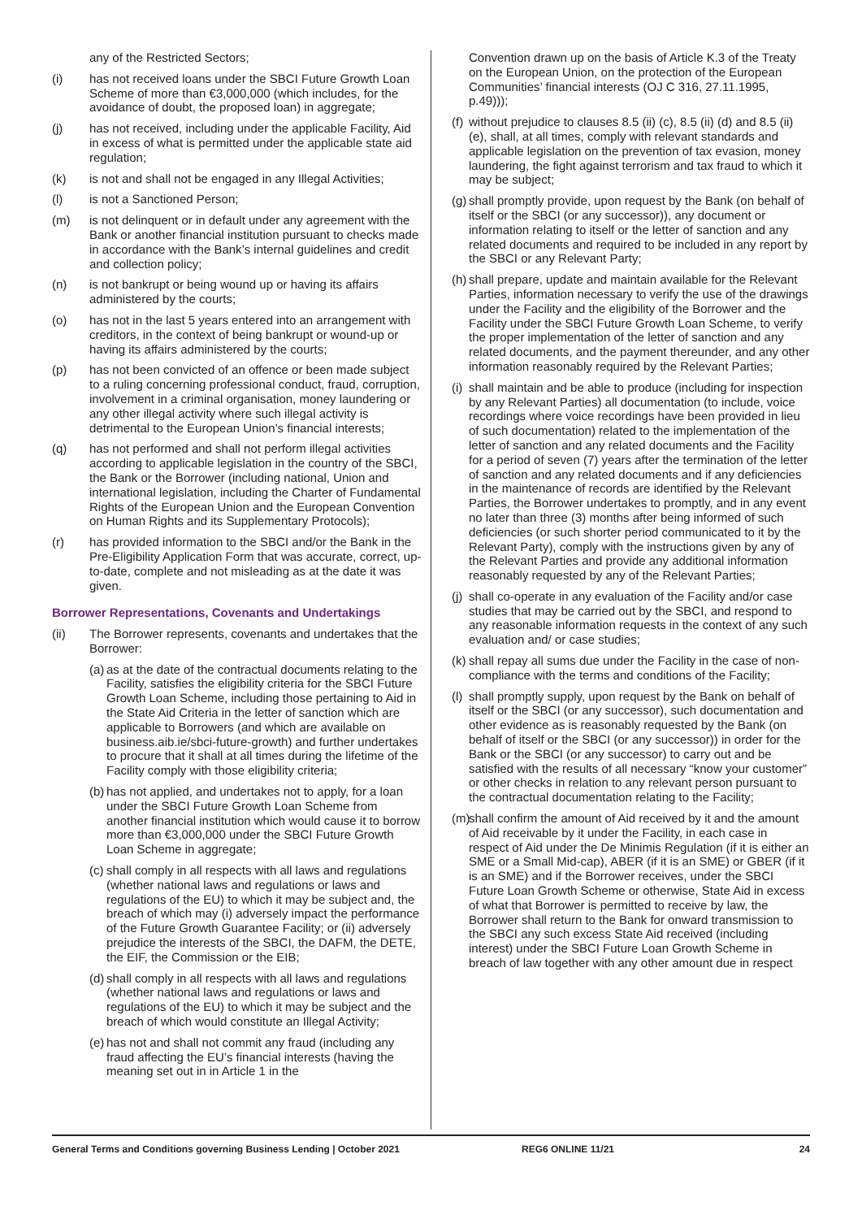any of the Restricted Sectors;
(i) has not received loans under the SBCI Future Growth Loan Scheme of more than €3,000,000 (which includes, for the avoidance of doubt, the proposed loan) in aggregate;
(j) has not received, including under the applicable Facility, Aid in excess of what is permitted under the applicable state aid regulation;
(k) is not and shall not be engaged in any Illegal Activities;
(l) is not a Sanctioned Person;
(m) is not delinquent or in default under any agreement with the Bank or another financial institution pursuant to checks made in accordance with the Bank’s internal guidelines and credit and collection policy;
(n) is not bankrupt or being wound up or having its affairs administered by the courts;
(o) has not in the last 5 years entered into an arrangement with creditors, in the context of being bankrupt or wound-up or having its affairs administered by the courts;
(p) has not been convicted of an offence or been made subject to a ruling concerning professional conduct, fraud, corruption, involvement in a criminal organisation, money laundering or any other illegal activity where such illegal activity is detrimental to the European Union’s financial interests;
(q) has not performed and shall not perform illegal activities according to applicable legislation in the country of the SBCI, the Bank or the Borrower (including national, Union and international legislation, including the Charter of Fundamental Rights of the European Union and the European Convention on Human Rights and its Supplementary Protocols);
(r) has provided information to the SBCI and/or the Bank in the Pre-Eligibility Application Form that was accurate, correct, up-to-date, complete and not misleading as at the date it was given.
Borrower Representations, Covenants and Undertakings
(ii) The Borrower represents, covenants and undertakes that the Borrower:
(a) as at the date of the contractual documents relating to the Facility, satisfies the eligibility criteria for the SBCI Future Growth Loan Scheme, including those pertaining to Aid in the State Aid Criteria in the letter of sanction which are applicable to Borrowers (and which are available on business.aib.ie/sbci-future-growth) and further undertakes to procure that it shall at all times during the lifetime of the Facility comply with those eligibility criteria;
(b) has not applied, and undertakes not to apply, for a loan under the SBCI Future Growth Loan Scheme from another financial institution which would cause it to borrow more than €3,000,000 under the SBCI Future Growth Loan Scheme in aggregate;
(c) shall comply in all respects with all laws and regulations (whether national laws and regulations or laws and regulations of the EU) to which it may be subject and, the breach of which may (i) adversely impact the performance of the Future Growth Guarantee Facility; or (ii) adversely prejudice the interests of the SBCI, the DAFM, the DETE, the EIF, the Commission or the EIB;
(d) shall comply in all respects with all laws and regulations (whether national laws and regulations or laws and regulations of the EU) to which it may be subject and the breach of which would constitute an Illegal Activity;
(e) has not and shall not commit any fraud (including any fraud affecting the EU’s financial interests (having the meaning set out in in Article 1 in the
Convention drawn up on the basis of Article K.3 of the Treaty on the European Union, on the protection of the European Communities’ financial interests (OJ C 316, 27.11.1995, p.49)));
(f) without prejudice to clauses 8.5 (ii) (c), 8.5 (ii) (d) and 8.5 (ii) (e), shall, at all times, comply with relevant standards and applicable legislation on the prevention of tax evasion, money laundering, the fight against terrorism and tax fraud to which it may be subject;
(g) shall promptly provide, upon request by the Bank (on behalf of itself or the SBCI (or any successor)), any document or information relating to itself or the letter of sanction and any related documents and required to be included in any report by the SBCI or any Relevant Party;
(h) shall prepare, update and maintain available for the Relevant Parties, information necessary to verify the use of the drawings under the Facility and the eligibility of the Borrower and the Facility under the SBCI Future Growth Loan Scheme, to verify the proper implementation of the letter of sanction and any related documents, and the payment thereunder, and any other information reasonably required by the Relevant Parties;
(i) shall maintain and be able to produce (including for inspection by any Relevant Parties) all documentation (to include, voice recordings where voice recordings have been provided in lieu of such documentation) related to the implementation of the letter of sanction and any related documents and the Facility for a period of seven (7) years after the termination of the letter of sanction and any related documents and if any deficiencies in the maintenance of records are identified by the Relevant Parties, the Borrower undertakes to promptly, and in any event no later than three (3) months after being informed of such deficiencies (or such shorter period communicated to it by the Relevant Party), comply with the instructions given by any of the Relevant Parties and provide any additional information reasonably requested by any of the Relevant Parties;
(j) shall co-operate in any evaluation of the Facility and/or case studies that may be carried out by the SBCI, and respond to any reasonable information requests in the context of any such evaluation and/ or case studies;
(k) shall repay all sums due under the Facility in the case of non-compliance with the terms and conditions of the Facility;
(l) shall promptly supply, upon request by the Bank on behalf of itself or the SBCI (or any successor), such documentation and other evidence as is reasonably requested by the Bank (on behalf of itself or the SBCI (or any successor)) in order for the Bank or the SBCI (or any successor) to carry out and be satisfied with the results of all necessary “know your customer” or other checks in relation to any relevant person pursuant to the contractual documentation relating to the Facility;
(m) shall confirm the amount of Aid received by it and the amount of Aid receivable by it under the Facility, in each case in respect of Aid under the De Minimis Regulation (if it is either an SME or a Small Mid-cap), ABER (if it is an SME) or GBER (if it is an SME) and if the Borrower receives, under the SBCI Future Loan Growth Scheme or otherwise, State Aid in excess of what that Borrower is permitted to receive by law, the Borrower shall return to the Bank for onward transmission to the SBCI any such excess State Aid received (including interest) under the SBCI Future Loan Growth Scheme in breach of law together with any other amount due in respect
General Terms and Conditions governing Business Lending | October 2021 REG6 ONLINE 11/21 24